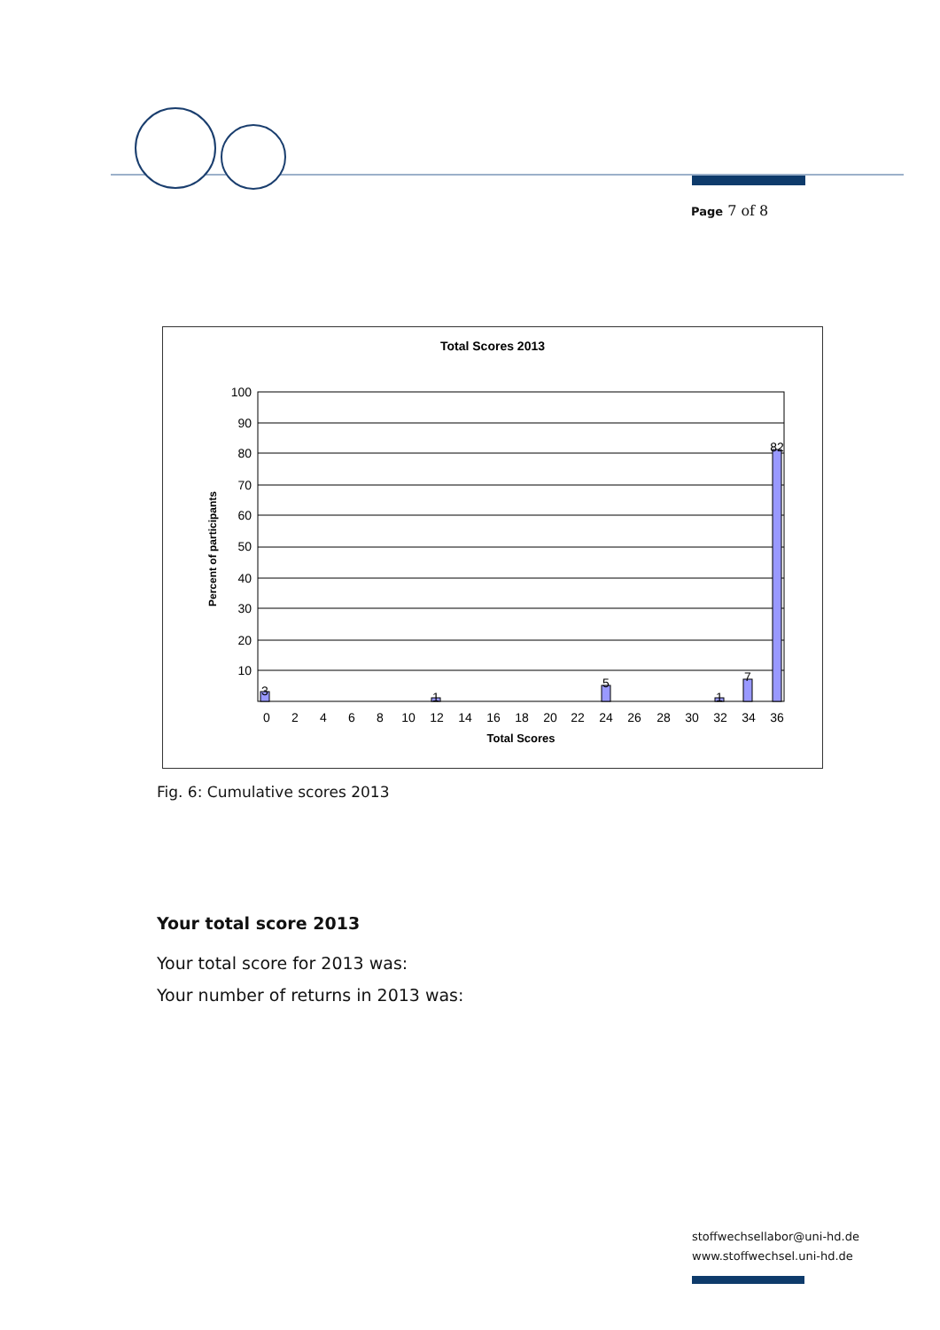Page 7 of 8
Total Scores 2013
3
1
5
1
7
82
100
90
80
70
60
50
40
30
20
10
0
2
4
6
8
10
12
14
16
18
20
22
24
26
28
30
32
34
36
Total Scores
Percent of participants
Fig. 6: Cumulative scores 2013
Your total score 2013
Your total score for 2013 was:
Your number of returns in 2013 was:
stoffwechsellabor@uni-hd.de
www.stoffwechsel.uni-hd.de